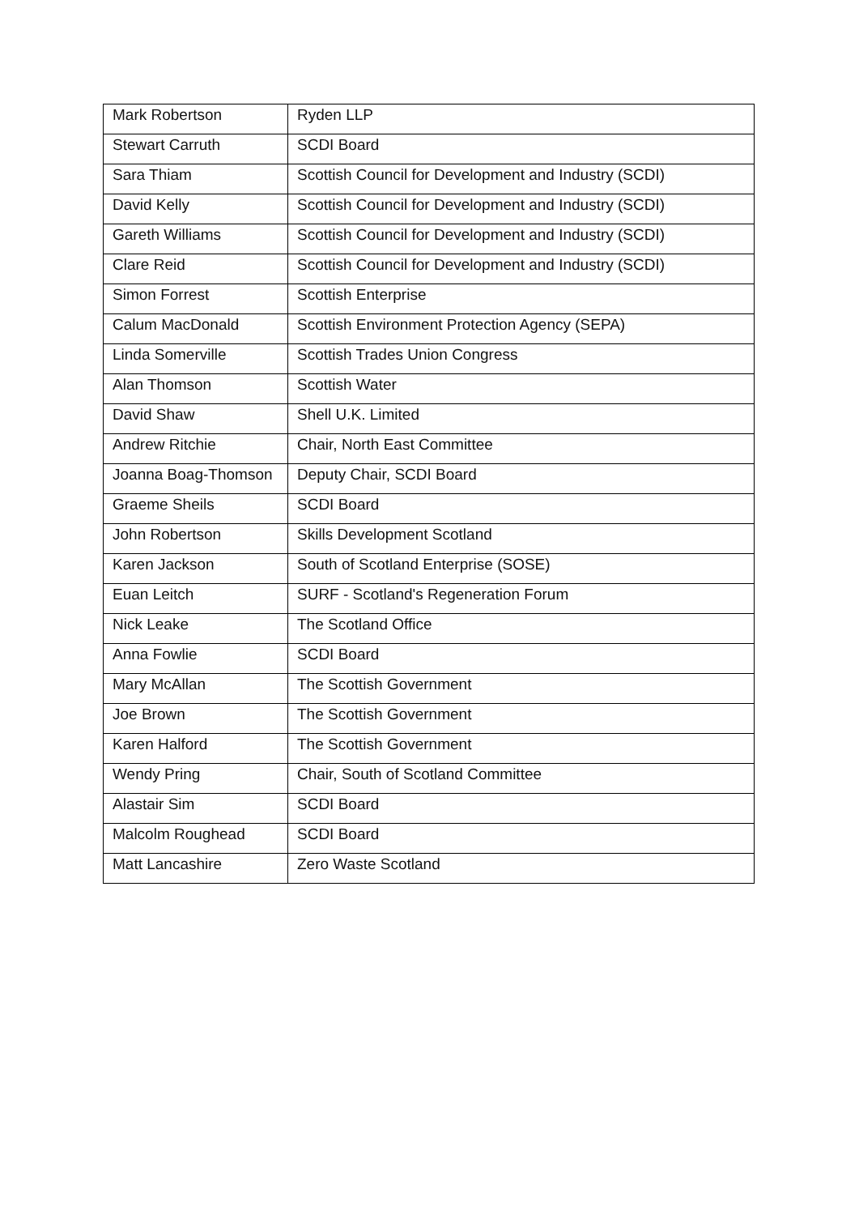| Mark Robertson | Ryden LLP |
| Stewart Carruth | SCDI Board |
| Sara Thiam | Scottish Council for Development and Industry (SCDI) |
| David Kelly | Scottish Council for Development and Industry (SCDI) |
| Gareth Williams | Scottish Council for Development and Industry (SCDI) |
| Clare Reid | Scottish Council for Development and Industry (SCDI) |
| Simon Forrest | Scottish Enterprise |
| Calum MacDonald | Scottish Environment Protection Agency (SEPA) |
| Linda Somerville | Scottish Trades Union Congress |
| Alan Thomson | Scottish Water |
| David Shaw | Shell U.K. Limited |
| Andrew Ritchie | Chair, North East Committee |
| Joanna Boag-Thomson | Deputy Chair, SCDI Board |
| Graeme Sheils | SCDI Board |
| John Robertson | Skills Development Scotland |
| Karen Jackson | South of Scotland Enterprise (SOSE) |
| Euan Leitch | SURF - Scotland's Regeneration Forum |
| Nick Leake | The Scotland Office |
| Anna Fowlie | SCDI Board |
| Mary McAllan | The Scottish Government |
| Joe Brown | The Scottish Government |
| Karen Halford | The Scottish Government |
| Wendy Pring | Chair, South of Scotland Committee |
| Alastair Sim | SCDI Board |
| Malcolm Roughead | SCDI Board |
| Matt Lancashire | Zero Waste Scotland |